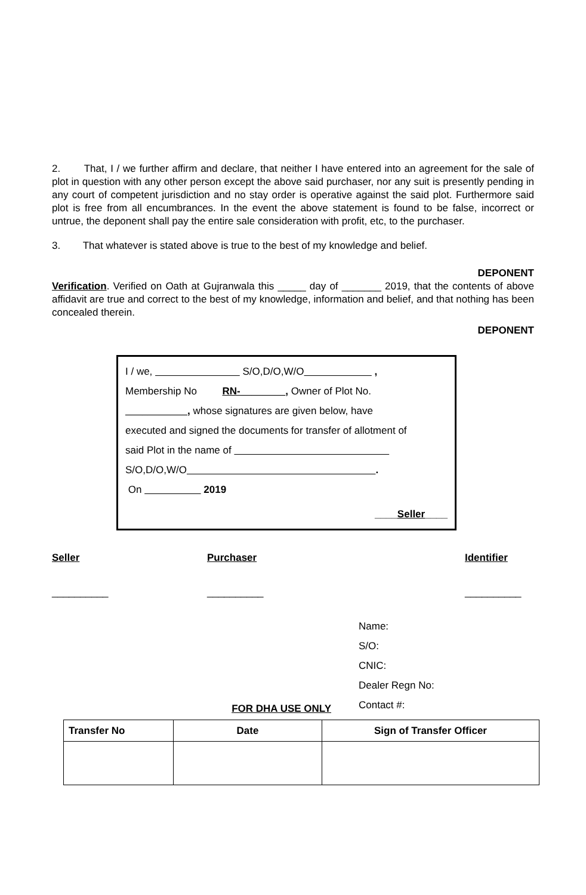2. That, I / we further affirm and declare, that neither I have entered into an agreement for the sale of plot in question with any other person except the above said purchaser, nor any suit is presently pending in any court of competent jurisdiction and no stay order is operative against the said plot. Furthermore said plot is free from all encumbrances. In the event the above statement is found to be false, incorrect or untrue, the deponent shall pay the entire sale consideration with profit, etc, to the purchaser.
3. That whatever is stated above is true to the best of my knowledge and belief.
DEPONENT
Verification. Verified on Oath at Gujranwala this _____ day of _______ 2019, that the contents of above affidavit are true and correct to the best of my knowledge, information and belief, and that nothing has been concealed therein.
DEPONENT
I / we, S/O,D/O,W/O ,
Membership No RN-________, Owner of Plot No.
___________, whose signatures are given below, have
executed and signed the documents for transfer of allotment of
said Plot in the name of
S/O,D/O,W/O .
On 2019
____Seller____
Seller Purchaser Identifier
__________ __________ __________
FOR DHA USE ONLY
Name:
S/O:
CNIC:
Dealer Regn No:
Contact #:
| Transfer No | Date | Sign of Transfer Officer |
| --- | --- | --- |